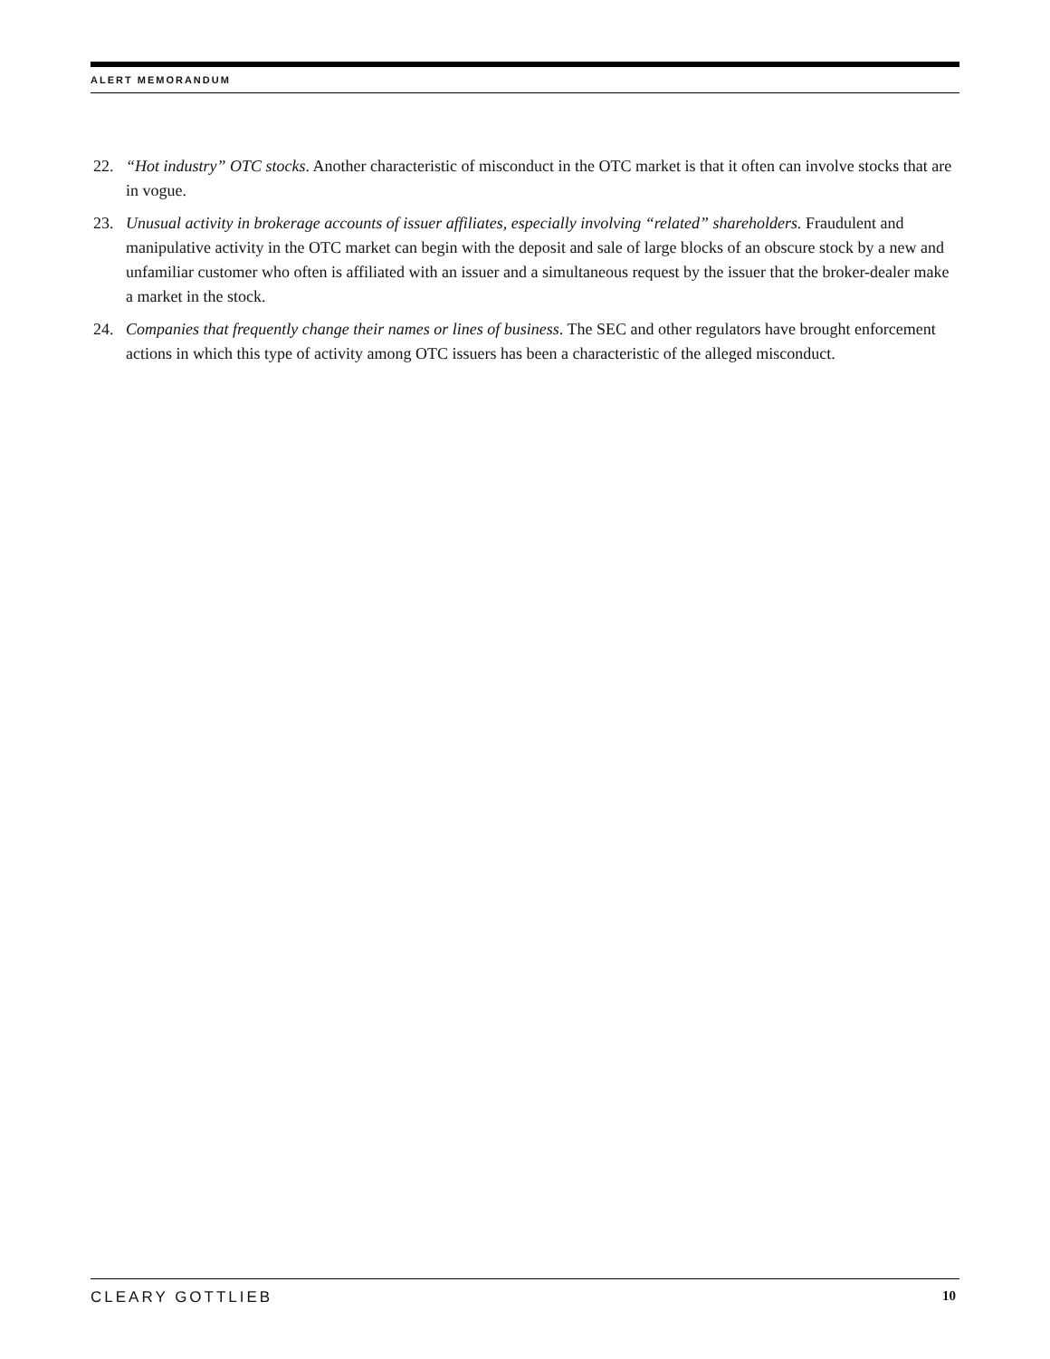ALERT MEMORANDUM
22. “Hot industry” OTC stocks. Another characteristic of misconduct in the OTC market is that it often can involve stocks that are in vogue.
23. Unusual activity in brokerage accounts of issuer affiliates, especially involving “related” shareholders. Fraudulent and manipulative activity in the OTC market can begin with the deposit and sale of large blocks of an obscure stock by a new and unfamiliar customer who often is affiliated with an issuer and a simultaneous request by the issuer that the broker-dealer make a market in the stock.
24. Companies that frequently change their names or lines of business. The SEC and other regulators have brought enforcement actions in which this type of activity among OTC issuers has been a characteristic of the alleged misconduct.
CLEARY GOTTLIEB 10